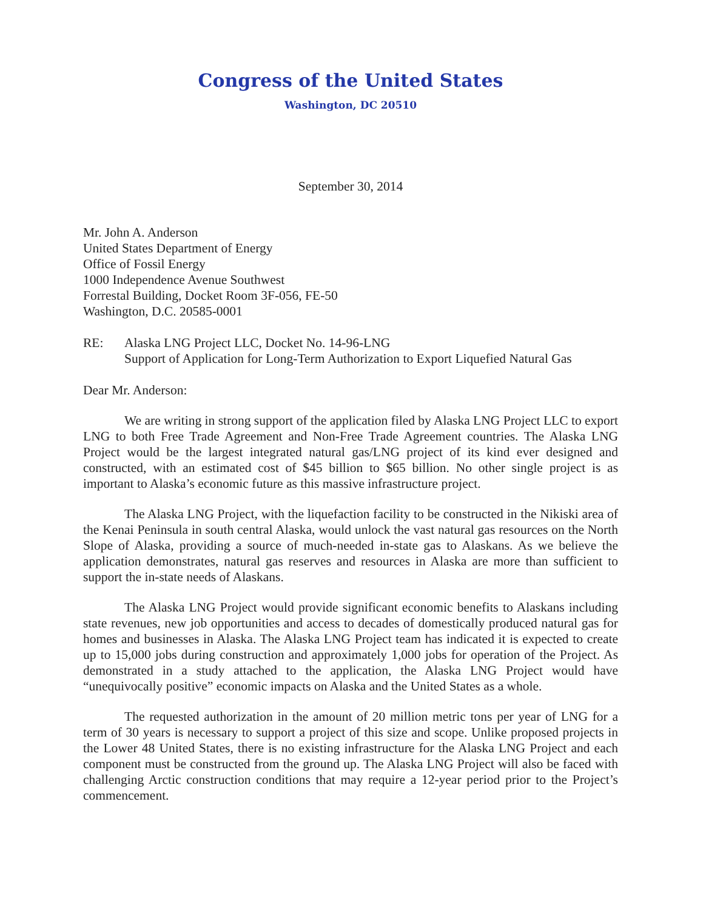Congress of the United States
Washington, DC 20510
September 30, 2014
Mr. John A. Anderson
United States Department of Energy
Office of Fossil Energy
1000 Independence Avenue Southwest
Forrestal Building, Docket Room 3F-056, FE-50
Washington, D.C. 20585-0001
RE: Alaska LNG Project LLC, Docket No. 14-96-LNG
Support of Application for Long-Term Authorization to Export Liquefied Natural Gas
Dear Mr. Anderson:
We are writing in strong support of the application filed by Alaska LNG Project LLC to export LNG to both Free Trade Agreement and Non-Free Trade Agreement countries. The Alaska LNG Project would be the largest integrated natural gas/LNG project of its kind ever designed and constructed, with an estimated cost of $45 billion to $65 billion. No other single project is as important to Alaska’s economic future as this massive infrastructure project.
The Alaska LNG Project, with the liquefaction facility to be constructed in the Nikiski area of the Kenai Peninsula in south central Alaska, would unlock the vast natural gas resources on the North Slope of Alaska, providing a source of much-needed in-state gas to Alaskans. As we believe the application demonstrates, natural gas reserves and resources in Alaska are more than sufficient to support the in-state needs of Alaskans.
The Alaska LNG Project would provide significant economic benefits to Alaskans including state revenues, new job opportunities and access to decades of domestically produced natural gas for homes and businesses in Alaska. The Alaska LNG Project team has indicated it is expected to create up to 15,000 jobs during construction and approximately 1,000 jobs for operation of the Project. As demonstrated in a study attached to the application, the Alaska LNG Project would have “unequivocally positive” economic impacts on Alaska and the United States as a whole.
The requested authorization in the amount of 20 million metric tons per year of LNG for a term of 30 years is necessary to support a project of this size and scope. Unlike proposed projects in the Lower 48 United States, there is no existing infrastructure for the Alaska LNG Project and each component must be constructed from the ground up. The Alaska LNG Project will also be faced with challenging Arctic construction conditions that may require a 12-year period prior to the Project’s commencement.